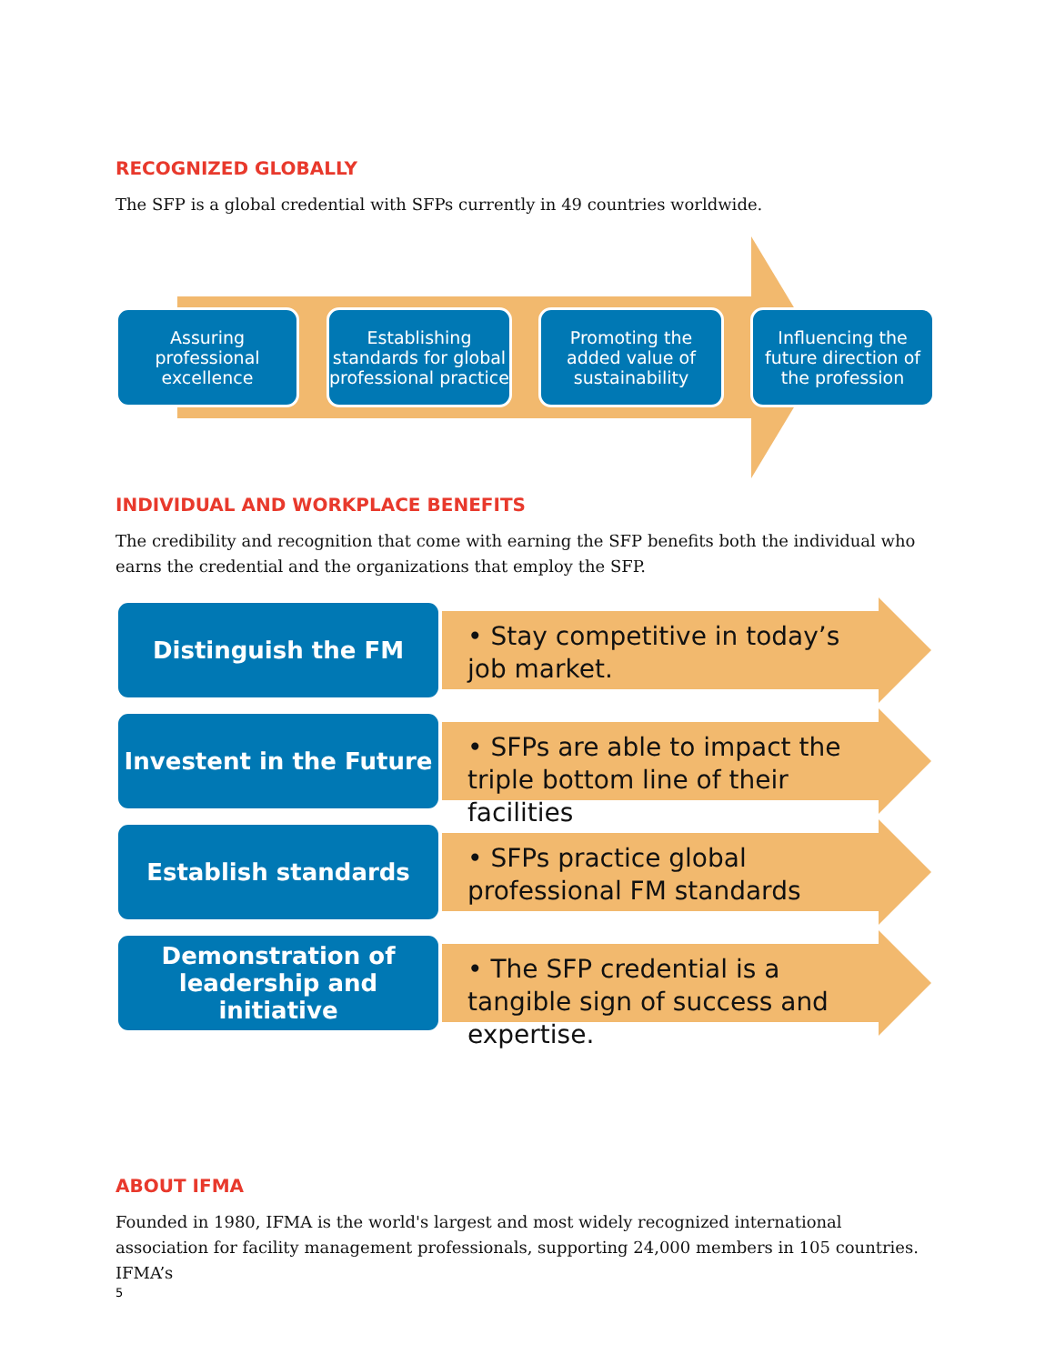RECOGNIZED GLOBALLY
The SFP is a global credential with SFPs currently in 49 countries worldwide.
Assuring professional excellence
Establishing standards for global professional practice
Promoting the added value of sustainability
Influencing the future direction of the profession
INDIVIDUAL AND WORKPLACE BENEFITS
The credibility and recognition that come with earning the SFP benefits both the individual who earns the credential and the organizations that employ the SFP.
Distinguish the FM
• Stay competitive in today’s job market.
Investent in the Future
• SFPs are able to impact the triple bottom line of their facilities
Establish standards
• SFPs practice global professional FM standards
Demonstration of leadership and initiative
• The SFP credential is a tangible sign of success and expertise.
ABOUT IFMA
Founded in 1980, IFMA is the world's largest and most widely recognized international association for facility management professionals, supporting 24,000 members in 105 countries. IFMA’s
5